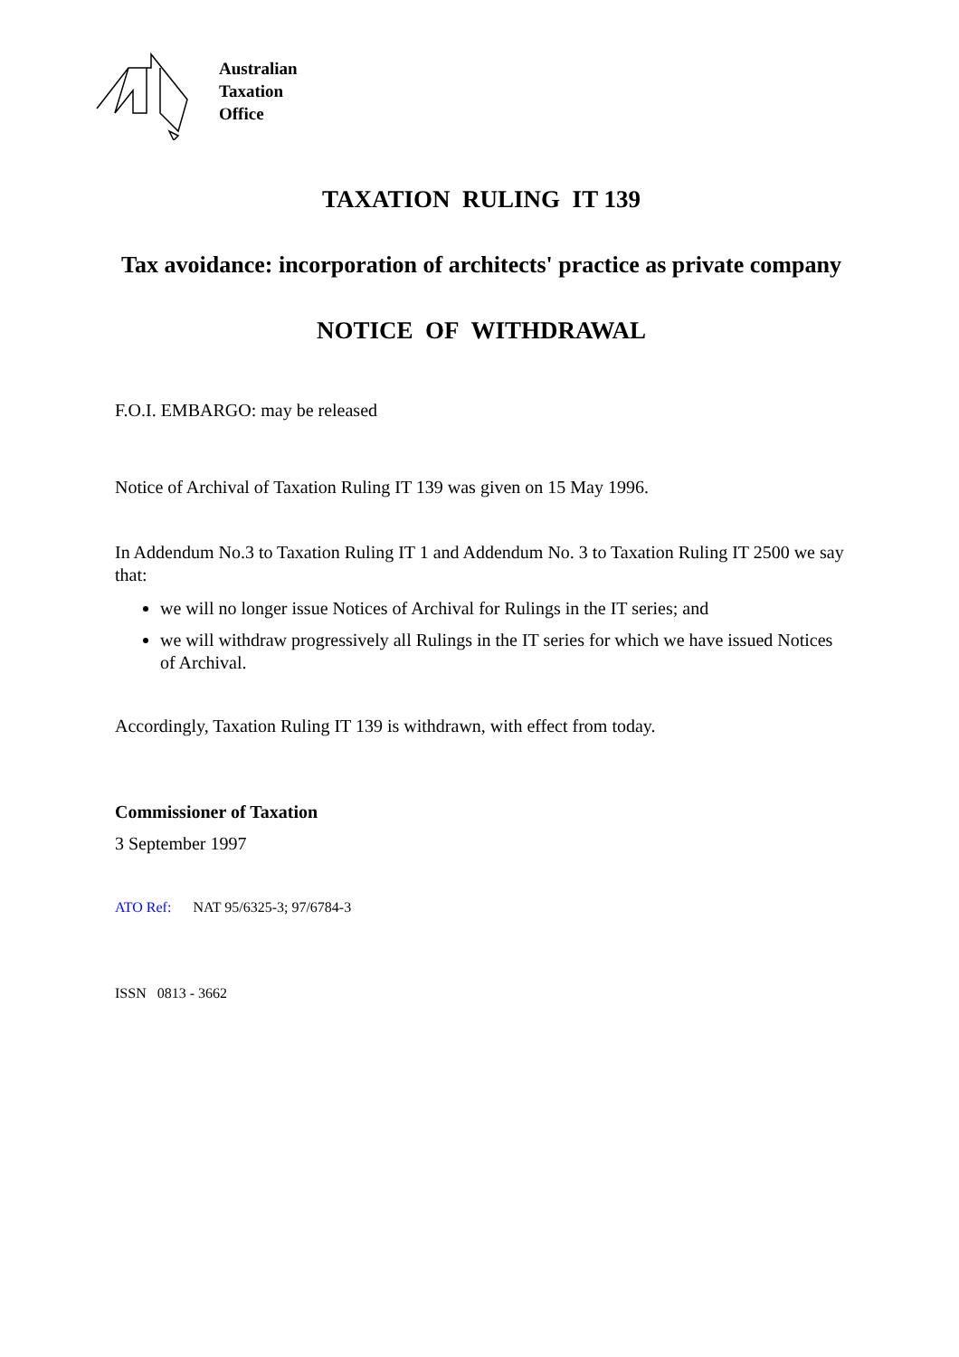Australian
Taxation
Office
TAXATION RULING IT 139
Tax avoidance: incorporation of architects' practice as private company
NOTICE OF WITHDRAWAL
F.O.I. EMBARGO: may be released
Notice of Archival of Taxation Ruling IT 139 was given on 15 May 1996.
In Addendum No.3 to Taxation Ruling IT 1 and Addendum No. 3 to Taxation Ruling IT 2500 we say that:
we will no longer issue Notices of Archival for Rulings in the IT series; and
we will withdraw progressively all Rulings in the IT series for which we have issued Notices of Archival.
Accordingly, Taxation Ruling IT 139 is withdrawn, with effect from today.
Commissioner of Taxation
3 September 1997
ATO Ref: NAT 95/6325-3; 97/6784-3
ISSN 0813 - 3662